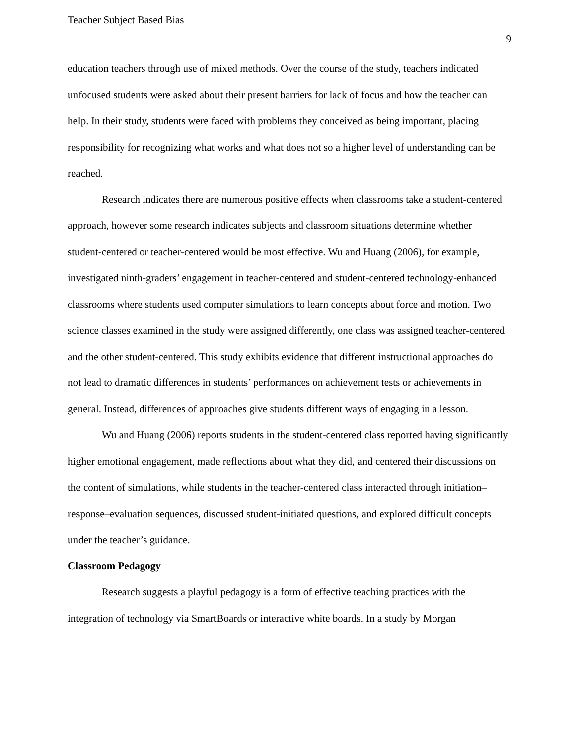Teacher Subject Based Bias 9
education teachers through use of mixed methods. Over the course of the study, teachers indicated unfocused students were asked about their present barriers for lack of focus and how the teacher can help. In their study, students were faced with problems they conceived as being important, placing responsibility for recognizing what works and what does not so a higher level of understanding can be reached.
Research indicates there are numerous positive effects when classrooms take a student-centered approach, however some research indicates subjects and classroom situations determine whether student-centered or teacher-centered would be most effective. Wu and Huang (2006), for example, investigated ninth-graders’ engagement in teacher-centered and student-centered technology-enhanced classrooms where students used computer simulations to learn concepts about force and motion. Two science classes examined in the study were assigned differently, one class was assigned teacher-centered and the other student-centered. This study exhibits evidence that different instructional approaches do not lead to dramatic differences in students’ performances on achievement tests or achievements in general. Instead, differences of approaches give students different ways of engaging in a lesson.
Wu and Huang (2006) reports students in the student-centered class reported having significantly higher emotional engagement, made reflections about what they did, and centered their discussions on the content of simulations, while students in the teacher-centered class interacted through initiation–response–evaluation sequences, discussed student-initiated questions, and explored difficult concepts under the teacher’s guidance.
Classroom Pedagogy
Research suggests a playful pedagogy is a form of effective teaching practices with the integration of technology via SmartBoards or interactive white boards. In a study by Morgan